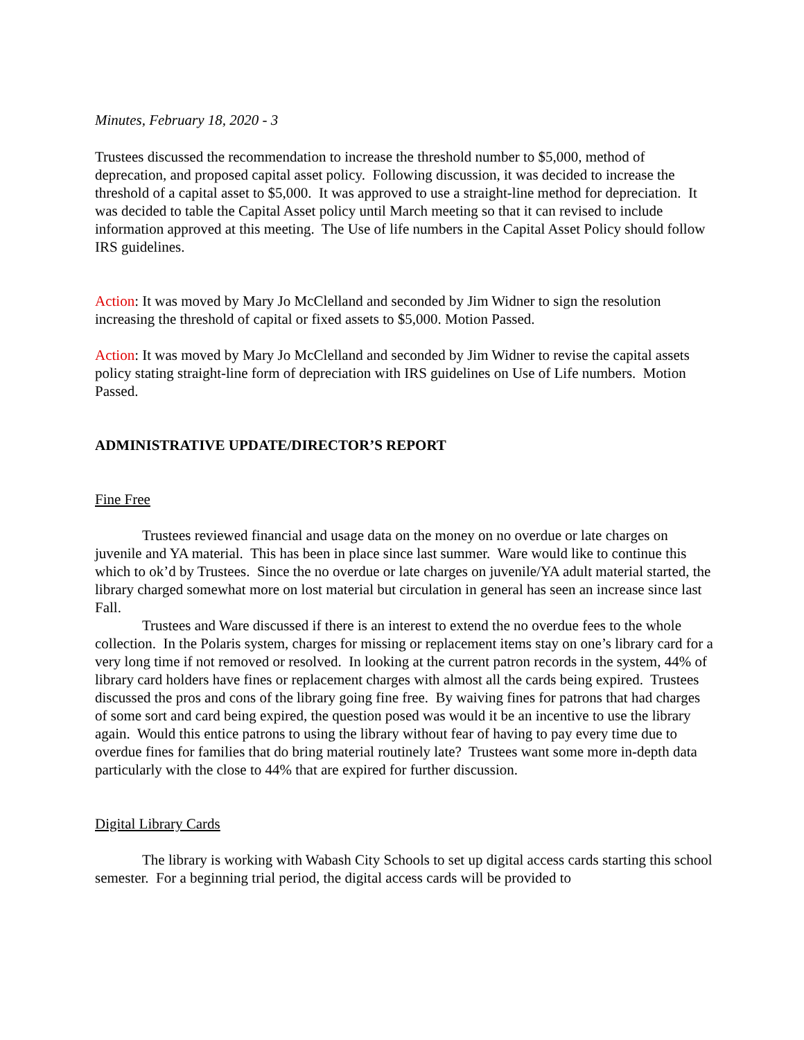Minutes, February 18, 2020 - 3
Trustees discussed the recommendation to increase the threshold number to $5,000, method of deprecation, and proposed capital asset policy. Following discussion, it was decided to increase the threshold of a capital asset to $5,000. It was approved to use a straight-line method for depreciation. It was decided to table the Capital Asset policy until March meeting so that it can revised to include information approved at this meeting. The Use of life numbers in the Capital Asset Policy should follow IRS guidelines.
Action: It was moved by Mary Jo McClelland and seconded by Jim Widner to sign the resolution increasing the threshold of capital or fixed assets to $5,000. Motion Passed.
Action: It was moved by Mary Jo McClelland and seconded by Jim Widner to revise the capital assets policy stating straight-line form of depreciation with IRS guidelines on Use of Life numbers. Motion Passed.
ADMINISTRATIVE UPDATE/DIRECTOR’S REPORT
Fine Free
Trustees reviewed financial and usage data on the money on no overdue or late charges on juvenile and YA material. This has been in place since last summer. Ware would like to continue this which to ok’d by Trustees. Since the no overdue or late charges on juvenile/YA adult material started, the library charged somewhat more on lost material but circulation in general has seen an increase since last Fall.
Trustees and Ware discussed if there is an interest to extend the no overdue fees to the whole collection. In the Polaris system, charges for missing or replacement items stay on one’s library card for a very long time if not removed or resolved. In looking at the current patron records in the system, 44% of library card holders have fines or replacement charges with almost all the cards being expired. Trustees discussed the pros and cons of the library going fine free. By waiving fines for patrons that had charges of some sort and card being expired, the question posed was would it be an incentive to use the library again. Would this entice patrons to using the library without fear of having to pay every time due to overdue fines for families that do bring material routinely late? Trustees want some more in-depth data particularly with the close to 44% that are expired for further discussion.
Digital Library Cards
The library is working with Wabash City Schools to set up digital access cards starting this school semester. For a beginning trial period, the digital access cards will be provided to